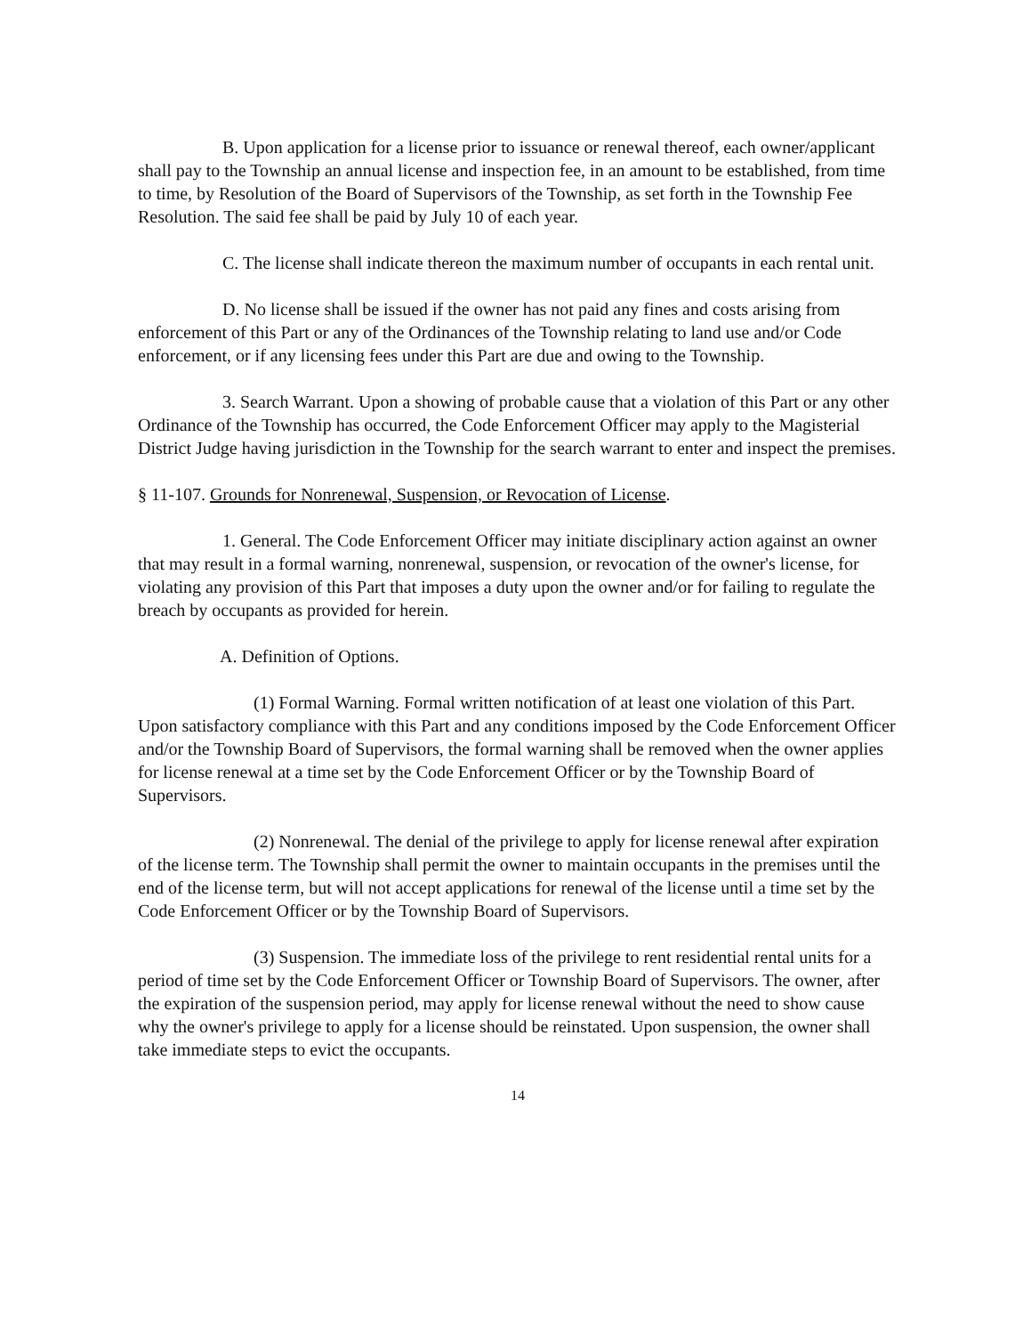B. Upon application for a license prior to issuance or renewal thereof, each owner/applicant shall pay to the Township an annual license and inspection fee, in an amount to be established, from time to time, by Resolution of the Board of Supervisors of the Township, as set forth in the Township Fee Resolution. The said fee shall be paid by July 10 of each year.
C. The license shall indicate thereon the maximum number of occupants in each rental unit.
D. No license shall be issued if the owner has not paid any fines and costs arising from enforcement of this Part or any of the Ordinances of the Township relating to land use and/or Code enforcement, or if any licensing fees under this Part are due and owing to the Township.
3. Search Warrant. Upon a showing of probable cause that a violation of this Part or any other Ordinance of the Township has occurred, the Code Enforcement Officer may apply to the Magisterial District Judge having jurisdiction in the Township for the search warrant to enter and inspect the premises.
§ 11-107. Grounds for Nonrenewal, Suspension, or Revocation of License.
1. General. The Code Enforcement Officer may initiate disciplinary action against an owner that may result in a formal warning, nonrenewal, suspension, or revocation of the owner's license, for violating any provision of this Part that imposes a duty upon the owner and/or for failing to regulate the breach by occupants as provided for herein.
A. Definition of Options.
(1) Formal Warning. Formal written notification of at least one violation of this Part. Upon satisfactory compliance with this Part and any conditions imposed by the Code Enforcement Officer and/or the Township Board of Supervisors, the formal warning shall be removed when the owner applies for license renewal at a time set by the Code Enforcement Officer or by the Township Board of Supervisors.
(2) Nonrenewal. The denial of the privilege to apply for license renewal after expiration of the license term. The Township shall permit the owner to maintain occupants in the premises until the end of the license term, but will not accept applications for renewal of the license until a time set by the Code Enforcement Officer or by the Township Board of Supervisors.
(3) Suspension. The immediate loss of the privilege to rent residential rental units for a period of time set by the Code Enforcement Officer or Township Board of Supervisors. The owner, after the expiration of the suspension period, may apply for license renewal without the need to show cause why the owner's privilege to apply for a license should be reinstated. Upon suspension, the owner shall take immediate steps to evict the occupants.
14